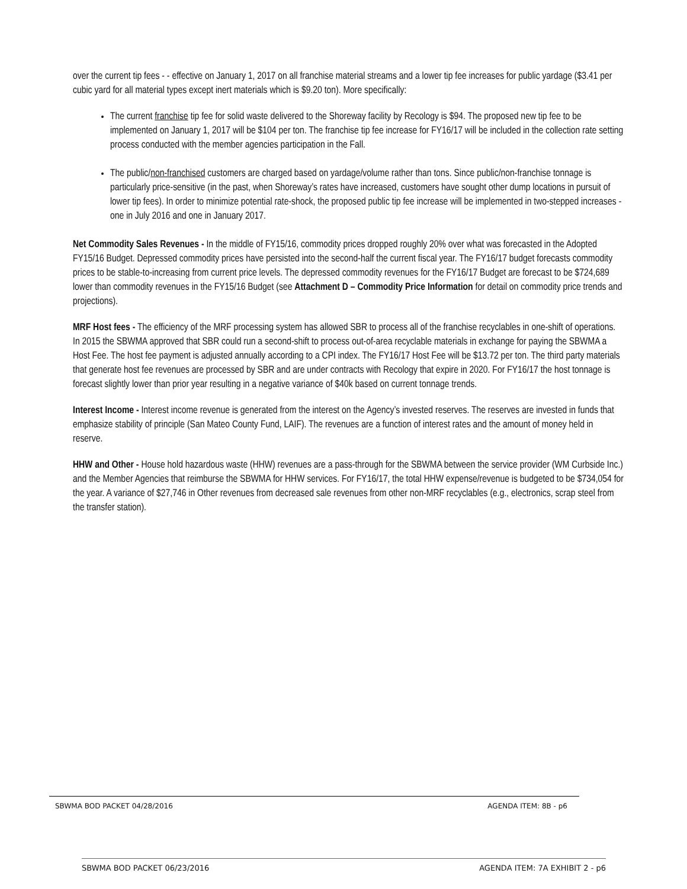over the current tip fees - - effective on January 1, 2017 on all franchise material streams and a lower tip fee increases for public yardage ($3.41 per cubic yard for all material types except inert materials which is $9.20 ton). More specifically:
The current franchise tip fee for solid waste delivered to the Shoreway facility by Recology is $94. The proposed new tip fee to be implemented on January 1, 2017 will be $104 per ton. The franchise tip fee increase for FY16/17 will be included in the collection rate setting process conducted with the member agencies participation in the Fall.
The public/non-franchised customers are charged based on yardage/volume rather than tons. Since public/non-franchise tonnage is particularly price-sensitive (in the past, when Shoreway’s rates have increased, customers have sought other dump locations in pursuit of lower tip fees). In order to minimize potential rate-shock, the proposed public tip fee increase will be implemented in two-stepped increases - one in July 2016 and one in January 2017.
Net Commodity Sales Revenues - In the middle of FY15/16, commodity prices dropped roughly 20% over what was forecasted in the Adopted FY15/16 Budget. Depressed commodity prices have persisted into the second-half the current fiscal year. The FY16/17 budget forecasts commodity prices to be stable-to-increasing from current price levels. The depressed commodity revenues for the FY16/17 Budget are forecast to be $724,689 lower than commodity revenues in the FY15/16 Budget (see Attachment D – Commodity Price Information for detail on commodity price trends and projections).
MRF Host fees - The efficiency of the MRF processing system has allowed SBR to process all of the franchise recyclables in one-shift of operations. In 2015 the SBWMA approved that SBR could run a second-shift to process out-of-area recyclable materials in exchange for paying the SBWMA a Host Fee. The host fee payment is adjusted annually according to a CPI index. The FY16/17 Host Fee will be $13.72 per ton. The third party materials that generate host fee revenues are processed by SBR and are under contracts with Recology that expire in 2020. For FY16/17 the host tonnage is forecast slightly lower than prior year resulting in a negative variance of $40k based on current tonnage trends.
Interest Income - Interest income revenue is generated from the interest on the Agency’s invested reserves. The reserves are invested in funds that emphasize stability of principle (San Mateo County Fund, LAIF). The revenues are a function of interest rates and the amount of money held in reserve.
HHW and Other - House hold hazardous waste (HHW) revenues are a pass-through for the SBWMA between the service provider (WM Curbside Inc.) and the Member Agencies that reimburse the SBWMA for HHW services. For FY16/17, the total HHW expense/revenue is budgeted to be $734,054 for the year. A variance of $27,746 in Other revenues from decreased sale revenues from other non-MRF recyclables (e.g., electronics, scrap steel from the transfer station).
SBWMA BOD PACKET 04/28/2016 AGENDA ITEM: 8B - p6
SBWMA BOD PACKET 06/23/2016 AGENDA ITEM: 7A EXHIBIT 2 - p6